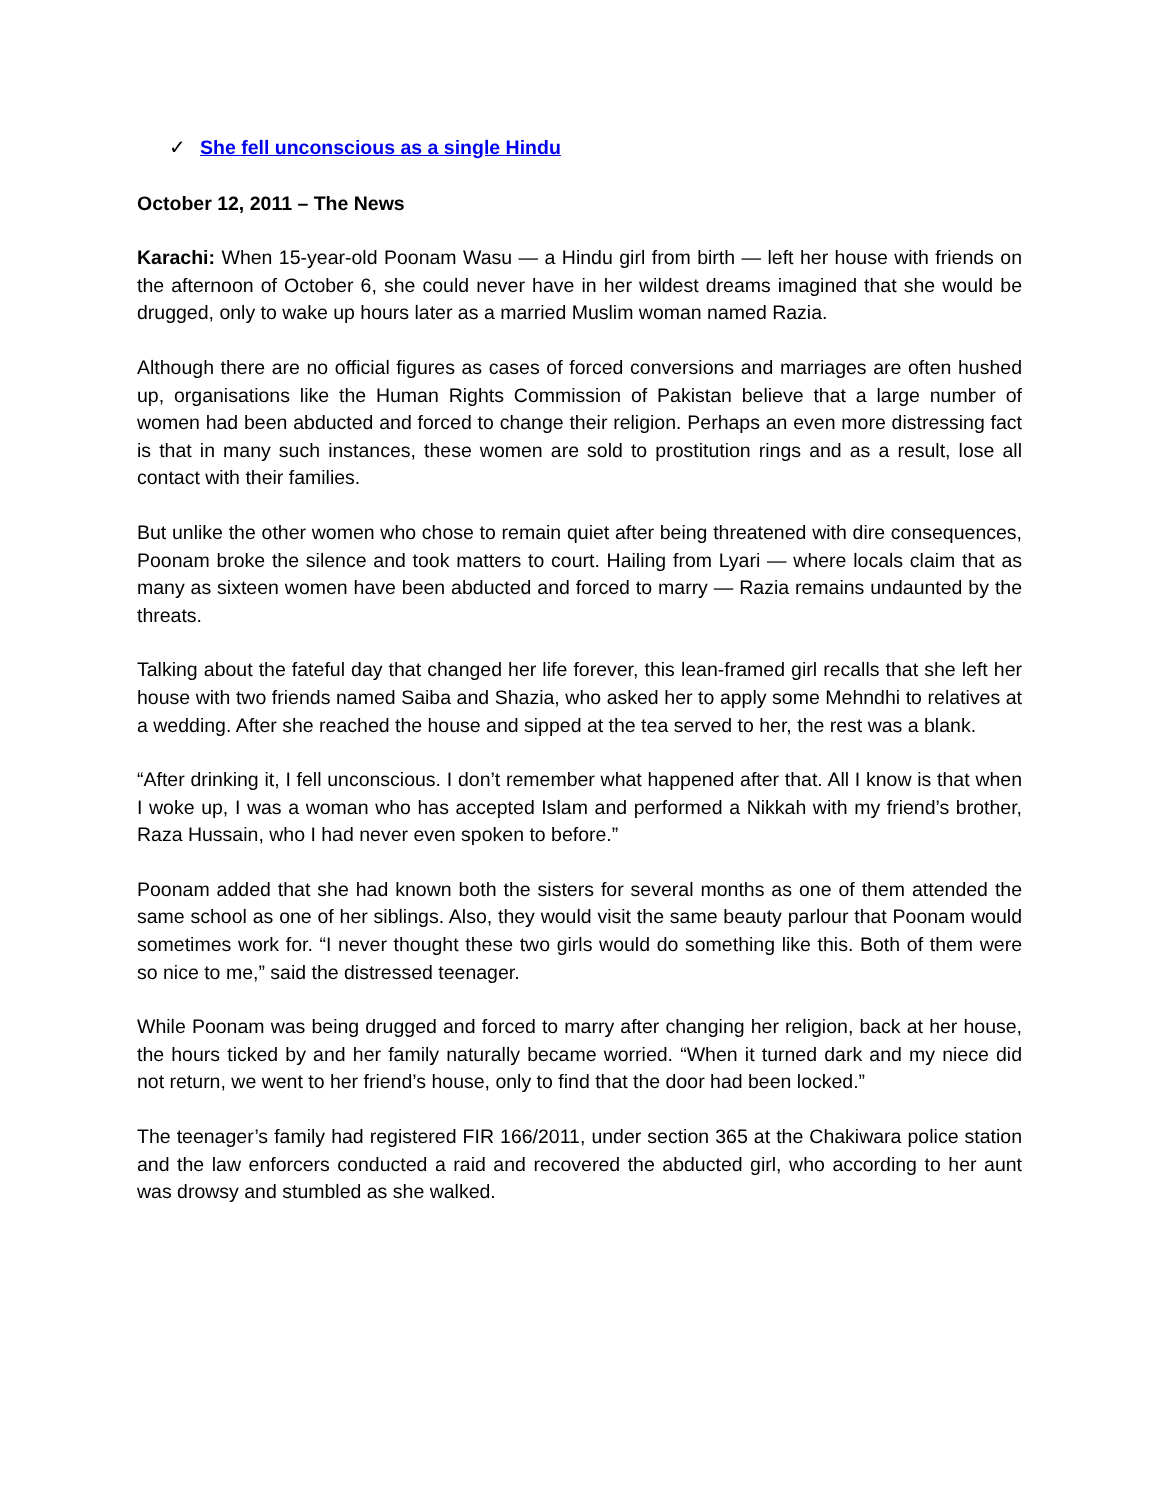✓ She fell unconscious as a single Hindu
October 12, 2011 – The News
Karachi: When 15-year-old Poonam Wasu — a Hindu girl from birth — left her house with friends on the afternoon of October 6, she could never have in her wildest dreams imagined that she would be drugged, only to wake up hours later as a married Muslim woman named Razia.
Although there are no official figures as cases of forced conversions and marriages are often hushed up, organisations like the Human Rights Commission of Pakistan believe that a large number of women had been abducted and forced to change their religion. Perhaps an even more distressing fact is that in many such instances, these women are sold to prostitution rings and as a result, lose all contact with their families.
But unlike the other women who chose to remain quiet after being threatened with dire consequences, Poonam broke the silence and took matters to court. Hailing from Lyari — where locals claim that as many as sixteen women have been abducted and forced to marry — Razia remains undaunted by the threats.
Talking about the fateful day that changed her life forever, this lean-framed girl recalls that she left her house with two friends named Saiba and Shazia, who asked her to apply some Mehndhi to relatives at a wedding. After she reached the house and sipped at the tea served to her, the rest was a blank.
“After drinking it, I fell unconscious. I don’t remember what happened after that. All I know is that when I woke up, I was a woman who has accepted Islam and performed a Nikkah with my friend’s brother, Raza Hussain, who I had never even spoken to before.”
Poonam added that she had known both the sisters for several months as one of them attended the same school as one of her siblings. Also, they would visit the same beauty parlour that Poonam would sometimes work for. “I never thought these two girls would do something like this. Both of them were so nice to me,” said the distressed teenager.
While Poonam was being drugged and forced to marry after changing her religion, back at her house, the hours ticked by and her family naturally became worried. “When it turned dark and my niece did not return, we went to her friend’s house, only to find that the door had been locked.”
The teenager’s family had registered FIR 166/2011, under section 365 at the Chakiwara police station and the law enforcers conducted a raid and recovered the abducted girl, who according to her aunt was drowsy and stumbled as she walked.